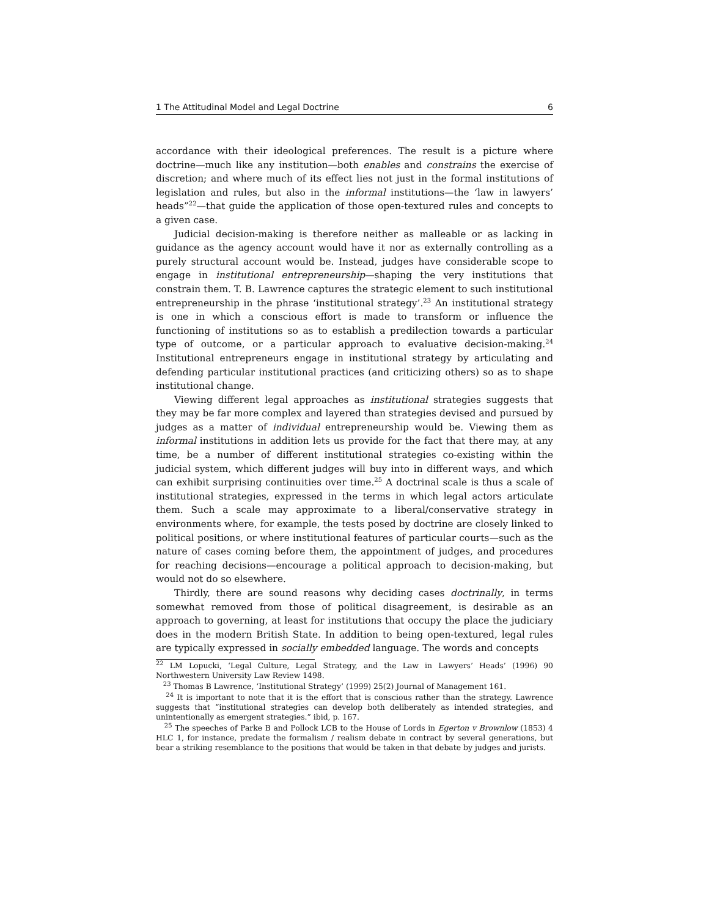1 The Attitudinal Model and Legal Doctrine 6
accordance with their ideological preferences. The result is a picture where doctrine—much like any institution—both enables and constrains the exercise of discretion; and where much of its effect lies not just in the formal institutions of legislation and rules, but also in the informal institutions—the ‘law in lawyers’ heads”<sup>22</sup>—that guide the application of those open-textured rules and concepts to a given case.
Judicial decision-making is therefore neither as malleable or as lacking in guidance as the agency account would have it nor as externally controlling as a purely structural account would be. Instead, judges have considerable scope to engage in institutional entrepreneurship—shaping the very institutions that constrain them. T. B. Lawrence captures the strategic element to such institutional entrepreneurship in the phrase ‘institutional strategy’.<sup>23</sup> An institutional strategy is one in which a conscious effort is made to transform or influence the functioning of institutions so as to establish a predilection towards a particular type of outcome, or a particular approach to evaluative decision-making.<sup>24</sup> Institutional entrepreneurs engage in institutional strategy by articulating and defending particular institutional practices (and criticizing others) so as to shape institutional change.
Viewing different legal approaches as institutional strategies suggests that they may be far more complex and layered than strategies devised and pursued by judges as a matter of individual entrepreneurship would be. Viewing them as informal institutions in addition lets us provide for the fact that there may, at any time, be a number of different institutional strategies co-existing within the judicial system, which different judges will buy into in different ways, and which can exhibit surprising continuities over time.<sup>25</sup> A doctrinal scale is thus a scale of institutional strategies, expressed in the terms in which legal actors articulate them. Such a scale may approximate to a liberal/conservative strategy in environments where, for example, the tests posed by doctrine are closely linked to political positions, or where institutional features of particular courts—such as the nature of cases coming before them, the appointment of judges, and procedures for reaching decisions—encourage a political approach to decision-making, but would not do so elsewhere.
Thirdly, there are sound reasons why deciding cases doctrinally, in terms somewhat removed from those of political disagreement, is desirable as an approach to governing, at least for institutions that occupy the place the judiciary does in the modern British State. In addition to being open-textured, legal rules are typically expressed in socially embedded language. The words and concepts
<sup>22</sup> LM Lopucki, ‘Legal Culture, Legal Strategy, and the Law in Lawyers’ Heads’ (1996) 90 Northwestern University Law Review 1498.
<sup>23</sup> Thomas B Lawrence, ‘Institutional Strategy’ (1999) 25(2) Journal of Management 161.
<sup>24</sup> It is important to note that it is the effort that is conscious rather than the strategy. Lawrence suggests that “institutional strategies can develop both deliberately as intended strategies, and unintentionally as emergent strategies.” ibid, p. 167.
<sup>25</sup> The speeches of Parke B and Pollock LCB to the House of Lords in Egerton v Brownlow (1853) 4 HLC 1, for instance, predate the formalism / realism debate in contract by several generations, but bear a striking resemblance to the positions that would be taken in that debate by judges and jurists.